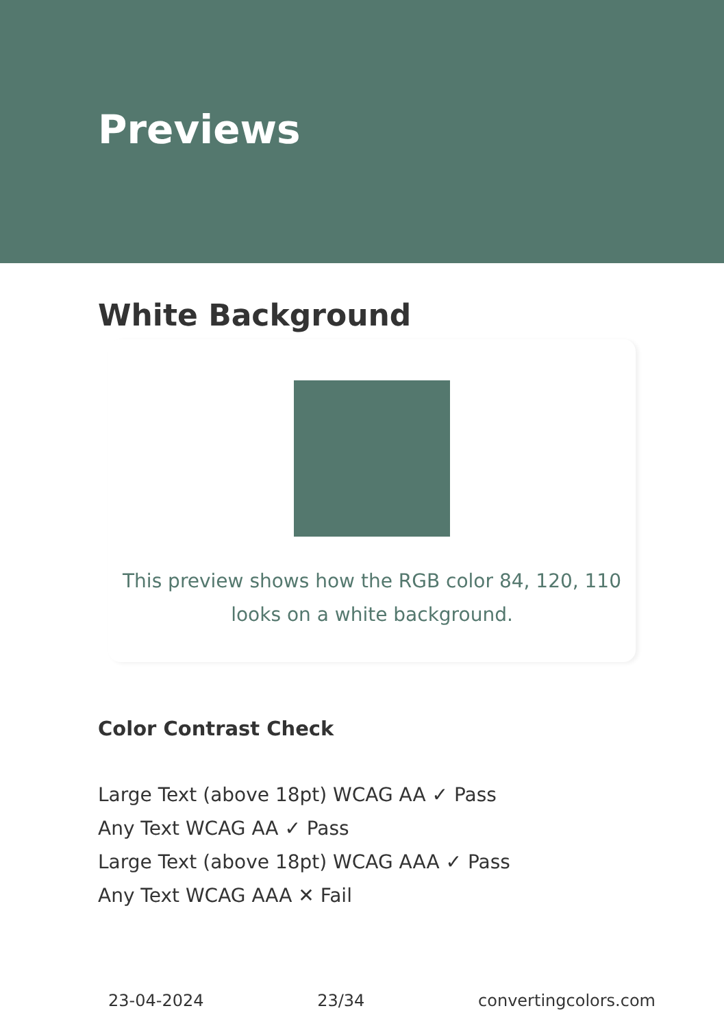Previews
White Background
This preview shows how the RGB color 84, 120, 110
looks on a white background.
Color Contrast Check
Large Text (above 18pt) WCAG AA ✓ Pass
Any Text WCAG AA ✓ Pass
Large Text (above 18pt) WCAG AAA ✓ Pass
Any Text WCAG AAA ✕ Fail
23-04-2024 23/34 convertingcolors.com